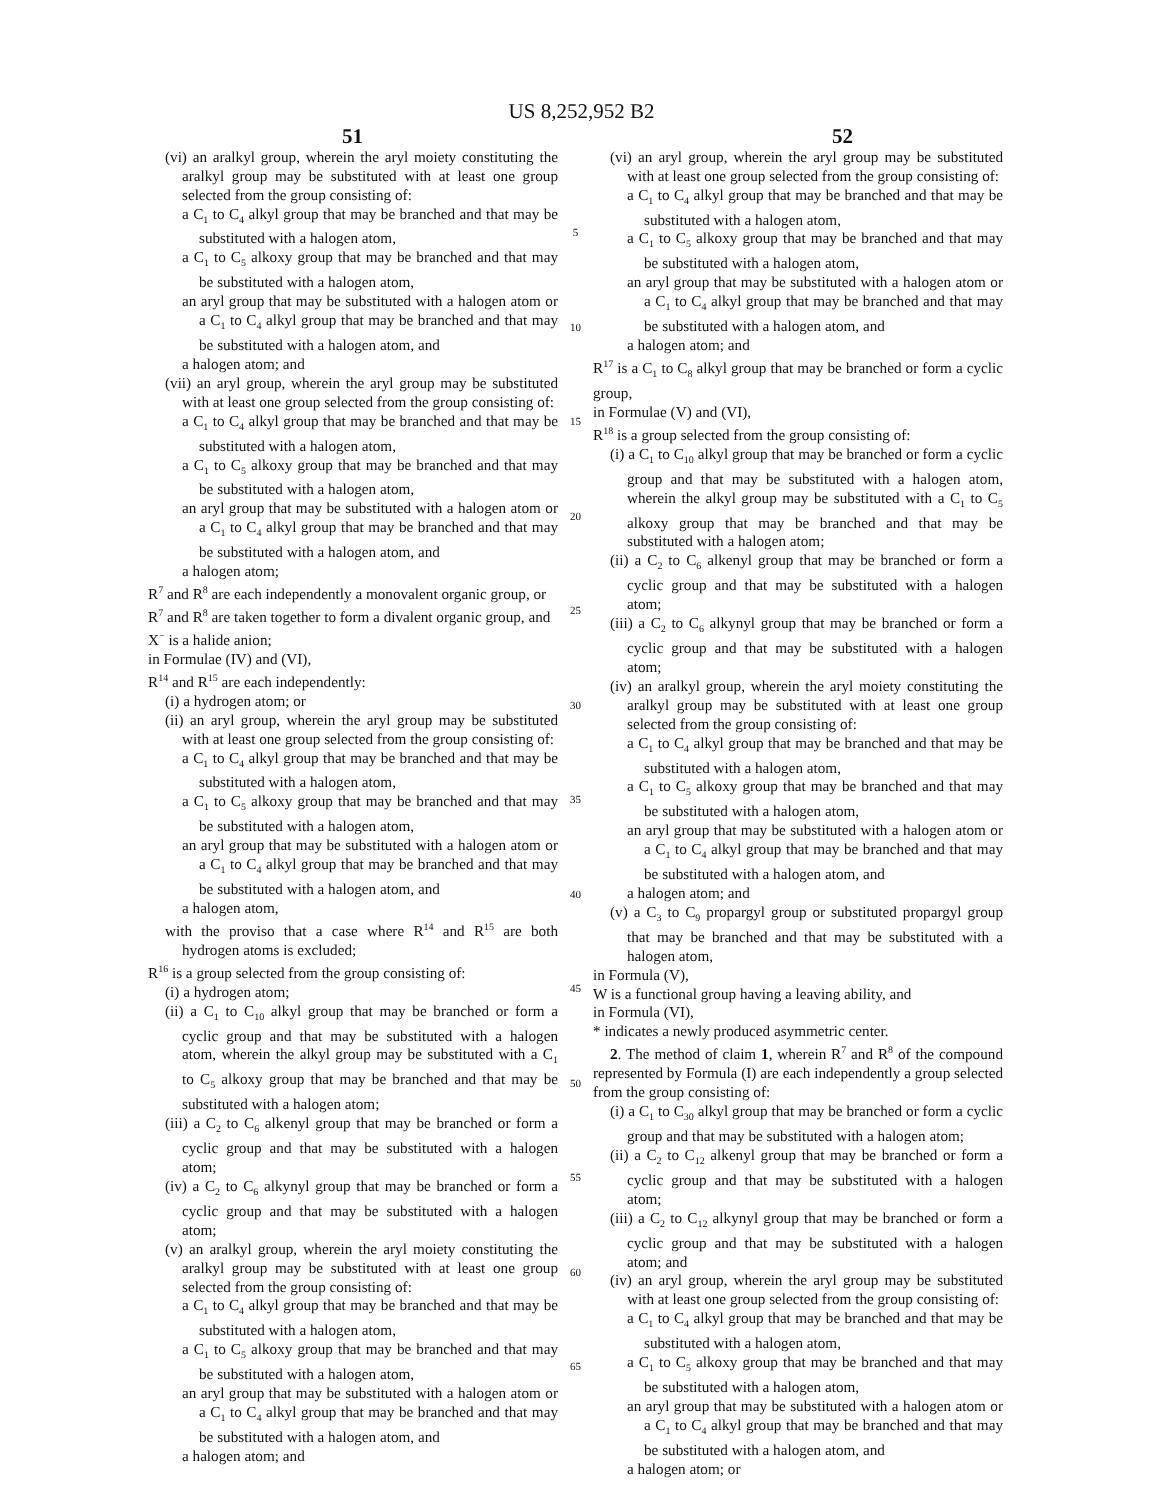US 8,252,952 B2
51 52
(vi) an aralkyl group, wherein the aryl moiety constituting the aralkyl group may be substituted with at least one group selected from the group consisting of:
a C<sub>1</sub> to C<sub>4</sub> alkyl group that may be branched and that may be substituted with a halogen atom,
a C<sub>1</sub> to C<sub>5</sub> alkoxy group that may be branched and that may be substituted with a halogen atom,
an aryl group that may be substituted with a halogen atom or a C<sub>1</sub> to C<sub>4</sub> alkyl group that may be branched and that may be substituted with a halogen atom, and
a halogen atom; and
(vii) an aryl group, wherein the aryl group may be substituted with at least one group selected from the group consisting of:
a C<sub>1</sub> to C<sub>4</sub> alkyl group that may be branched and that may be substituted with a halogen atom,
a C<sub>1</sub> to C<sub>5</sub> alkoxy group that may be branched and that may be substituted with a halogen atom,
an aryl group that may be substituted with a halogen atom or a C<sub>1</sub> to C<sub>4</sub> alkyl group that may be branched and that may be substituted with a halogen atom, and
a halogen atom;
R<sup>7</sup> and R<sup>8</sup> are each independently a monovalent organic group, or
R<sup>7</sup> and R<sup>8</sup> are taken together to form a divalent organic group, and
X<sup>−</sup> is a halide anion;
in Formulae (IV) and (VI),
R<sup>14</sup> and R<sup>15</sup> are each independently:
(i) a hydrogen atom; or
(ii) an aryl group, wherein the aryl group may be substituted with at least one group selected from the group consisting of:
a C<sub>1</sub> to C<sub>4</sub> alkyl group that may be branched and that may be substituted with a halogen atom,
a C<sub>1</sub> to C<sub>5</sub> alkoxy group that may be branched and that may be substituted with a halogen atom,
an aryl group that may be substituted with a halogen atom or a C<sub>1</sub> to C<sub>4</sub> alkyl group that may be branched and that may be substituted with a halogen atom, and
a halogen atom,
with the proviso that a case where R<sup>14</sup> and R<sup>15</sup> are both hydrogen atoms is excluded;
R<sup>16</sup> is a group selected from the group consisting of:
(i) a hydrogen atom;
(ii) a C<sub>1</sub> to C<sub>10</sub> alkyl group that may be branched or form a cyclic group and that may be substituted with a halogen atom, wherein the alkyl group may be substituted with a C<sub>1</sub> to C<sub>5</sub> alkoxy group that may be branched and that may be substituted with a halogen atom;
(iii) a C<sub>2</sub> to C<sub>6</sub> alkenyl group that may be branched or form a cyclic group and that may be substituted with a halogen atom;
(iv) a C<sub>2</sub> to C<sub>6</sub> alkynyl group that may be branched or form a cyclic group and that may be substituted with a halogen atom;
(v) an aralkyl group, wherein the aryl moiety constituting the aralkyl group may be substituted with at least one group selected from the group consisting of:
a C<sub>1</sub> to C<sub>4</sub> alkyl group that may be branched and that may be substituted with a halogen atom,
a C<sub>1</sub> to C<sub>5</sub> alkoxy group that may be branched and that may be substituted with a halogen atom,
an aryl group that may be substituted with a halogen atom or a C<sub>1</sub> to C<sub>4</sub> alkyl group that may be branched and that may be substituted with a halogen atom, and
a halogen atom; and
5
10
15
20
25
30
35
40
45
50
55
60
65
(vi) an aryl group, wherein the aryl group may be substituted with at least one group selected from the group consisting of:
a C<sub>1</sub> to C<sub>4</sub> alkyl group that may be branched and that may be substituted with a halogen atom,
a C<sub>1</sub> to C<sub>5</sub> alkoxy group that may be branched and that may be substituted with a halogen atom,
an aryl group that may be substituted with a halogen atom or a C<sub>1</sub> to C<sub>4</sub> alkyl group that may be branched and that may be substituted with a halogen atom, and
a halogen atom; and
R<sup>17</sup> is a C<sub>1</sub> to C<sub>8</sub> alkyl group that may be branched or form a cyclic group,
in Formulae (V) and (VI),
R<sup>18</sup> is a group selected from the group consisting of:
(i) a C<sub>1</sub> to C<sub>10</sub> alkyl group that may be branched or form a cyclic group and that may be substituted with a halogen atom, wherein the alkyl group may be substituted with a C<sub>1</sub> to C<sub>5</sub> alkoxy group that may be branched and that may be substituted with a halogen atom;
(ii) a C<sub>2</sub> to C<sub>6</sub> alkenyl group that may be branched or form a cyclic group and that may be substituted with a halogen atom;
(iii) a C<sub>2</sub> to C<sub>6</sub> alkynyl group that may be branched or form a cyclic group and that may be substituted with a halogen atom;
(iv) an aralkyl group, wherein the aryl moiety constituting the aralkyl group may be substituted with at least one group selected from the group consisting of:
a C<sub>1</sub> to C<sub>4</sub> alkyl group that may be branched and that may be substituted with a halogen atom,
a C<sub>1</sub> to C<sub>5</sub> alkoxy group that may be branched and that may be substituted with a halogen atom,
an aryl group that may be substituted with a halogen atom or a C<sub>1</sub> to C<sub>4</sub> alkyl group that may be branched and that may be substituted with a halogen atom, and
a halogen atom; and
(v) a C<sub>3</sub> to C<sub>9</sub> propargyl group or substituted propargyl group that may be branched and that may be substituted with a halogen atom,
in Formula (V),
W is a functional group having a leaving ability, and
in Formula (VI),
* indicates a newly produced asymmetric center.
2. The method of claim 1, wherein R<sup>7</sup> and R<sup>8</sup> of the compound represented by Formula (I) are each independently a group selected from the group consisting of:
(i) a C<sub>1</sub> to C<sub>30</sub> alkyl group that may be branched or form a cyclic group and that may be substituted with a halogen atom;
(ii) a C<sub>2</sub> to C<sub>12</sub> alkenyl group that may be branched or form a cyclic group and that may be substituted with a halogen atom;
(iii) a C<sub>2</sub> to C<sub>12</sub> alkynyl group that may be branched or form a cyclic group and that may be substituted with a halogen atom; and
(iv) an aryl group, wherein the aryl group may be substituted with at least one group selected from the group consisting of:
a C<sub>1</sub> to C<sub>4</sub> alkyl group that may be branched and that may be substituted with a halogen atom,
a C<sub>1</sub> to C<sub>5</sub> alkoxy group that may be branched and that may be substituted with a halogen atom,
an aryl group that may be substituted with a halogen atom or a C<sub>1</sub> to C<sub>4</sub> alkyl group that may be branched and that may be substituted with a halogen atom, and
a halogen atom; or